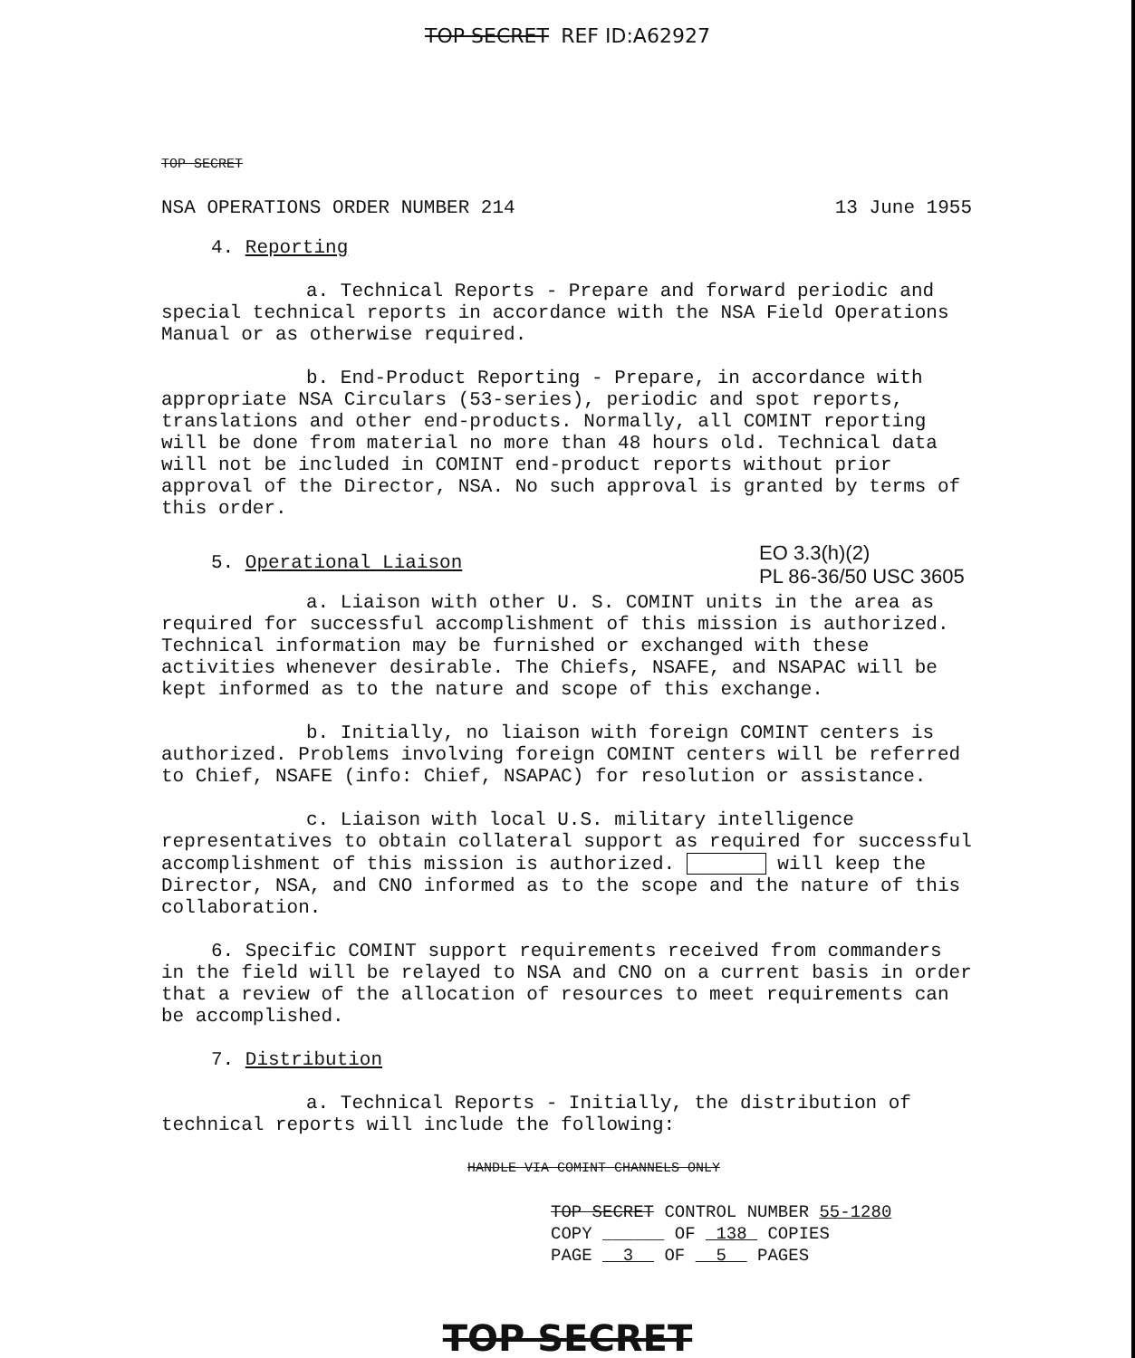TOP SECRET REF ID:A62927
TOP SECRET
NSA OPERATIONS ORDER NUMBER 214 13 June 1955
4. Reporting
a. Technical Reports - Prepare and forward periodic and special technical reports in accordance with the NSA Field Operations Manual or as otherwise required.
b. End-Product Reporting - Prepare, in accordance with appropriate NSA Circulars (53-series), periodic and spot reports, translations and other end-products. Normally, all COMINT reporting will be done from material no more than 48 hours old. Technical data will not be included in COMINT end-product reports without prior approval of the Director, NSA. No such approval is granted by terms of this order.
5. Operational Liaison EO 3.3(h)(2)
PL 86-36/50 USC 3605
a. Liaison with other U. S. COMINT units in the area as required for successful accomplishment of this mission is authorized. Technical information may be furnished or exchanged with these activities whenever desirable. The Chiefs, NSAFE, and NSAPAC will be kept informed as to the nature and scope of this exchange.
b. Initially, no liaison with foreign COMINT centers is authorized. Problems involving foreign COMINT centers will be referred to Chief, NSAFE (info: Chief, NSAPAC) for resolution or assistance.
c. Liaison with local U.S. military intelligence representatives to obtain collateral support as required for successful accomplishment of this mission is authorized. will keep the Director, NSA, and CNO informed as to the scope and the nature of this collaboration.
6. Specific COMINT support requirements received from commanders in the field will be relayed to NSA and CNO on a current basis in order that a review of the allocation of resources to meet requirements can be accomplished.
7. Distribution
a. Technical Reports - Initially, the distribution of technical reports will include the following:
HANDLE VIA COMINT CHANNELS ONLY
TOP SECRET CONTROL NUMBER 55-1280
COPY ______ OF 138 COPIES
PAGE 3 OF 5 PAGES
TOP SECRET